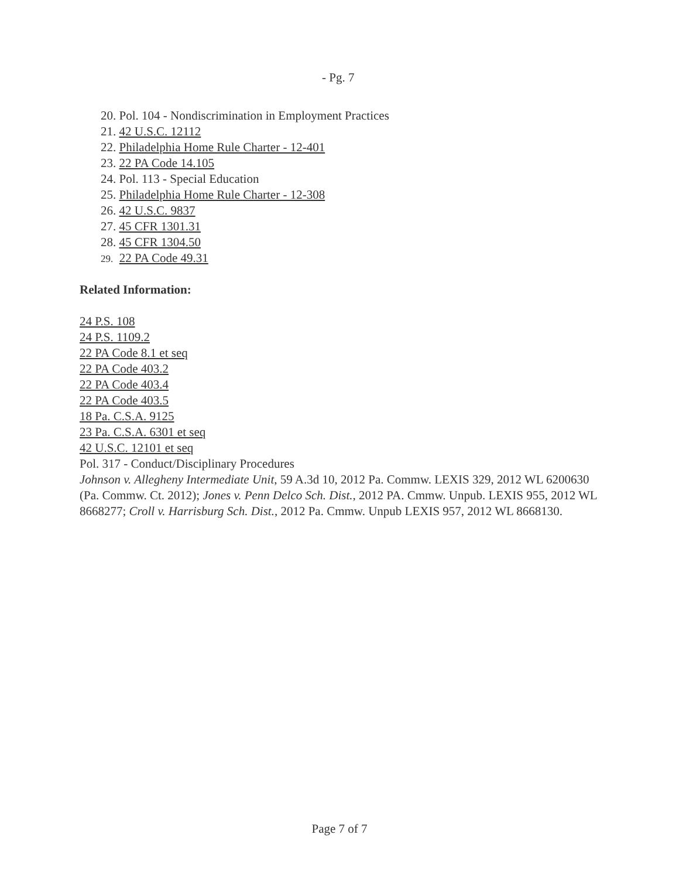- Pg. 7
20. Pol. 104 - Nondiscrimination in Employment Practices
21. 42 U.S.C. 12112
22. Philadelphia Home Rule Charter - 12-401
23. 22 PA Code 14.105
24. Pol. 113 - Special Education
25. Philadelphia Home Rule Charter - 12-308
26. 42 U.S.C. 9837
27. 45 CFR 1301.31
28. 45 CFR 1304.50
29. 22 PA Code 49.31
Related Information:
24 P.S. 108
24 P.S. 1109.2
22 PA Code 8.1 et seq
22 PA Code 403.2
22 PA Code 403.4
22 PA Code 403.5
18 Pa. C.S.A. 9125
23 Pa. C.S.A. 6301 et seq
42 U.S.C. 12101 et seq
Pol. 317 - Conduct/Disciplinary Procedures
Johnson v. Allegheny Intermediate Unit, 59 A.3d 10, 2012 Pa. Commw. LEXIS 329, 2012 WL 6200630 (Pa. Commw. Ct. 2012); Jones v. Penn Delco Sch. Dist., 2012 PA. Cmmw. Unpub. LEXIS 955, 2012 WL 8668277; Croll v. Harrisburg Sch. Dist., 2012 Pa. Cmmw. Unpub LEXIS 957, 2012 WL 8668130.
Page 7 of 7